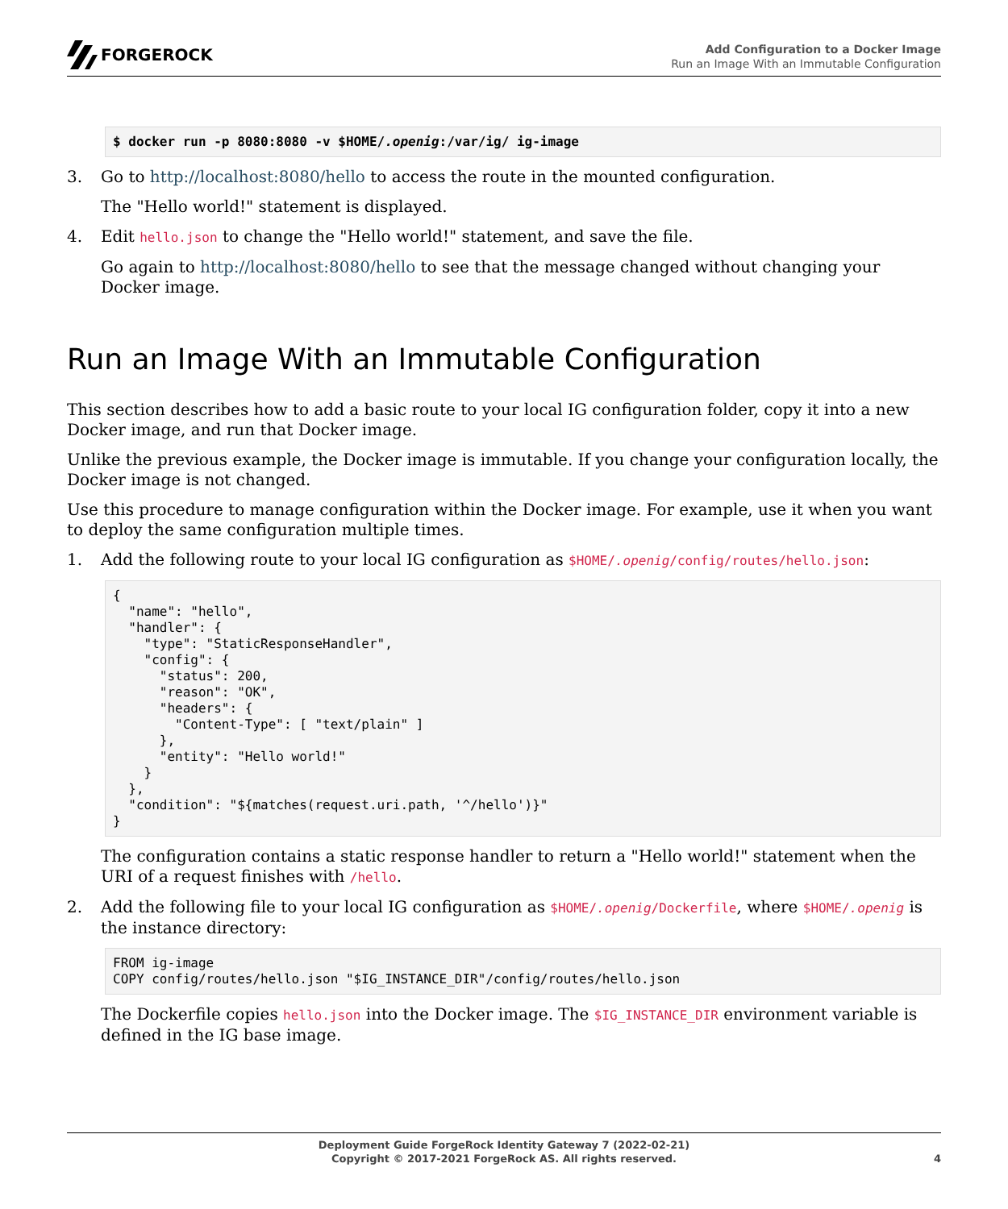FORGEROCK
Add Configuration to a Docker Image
Run an Image With an Immutable Configuration
$ docker run -p 8080:8080 -v $HOME/.openig:/var/ig/ ig-image
3. Go to http://localhost:8080/hello to access the route in the mounted configuration.
The "Hello world!" statement is displayed.
4. Edit hello.json to change the "Hello world!" statement, and save the file.
Go again to http://localhost:8080/hello to see that the message changed without changing your Docker image.
Run an Image With an Immutable Configuration
This section describes how to add a basic route to your local IG configuration folder, copy it into a new Docker image, and run that Docker image.
Unlike the previous example, the Docker image is immutable. If you change your configuration locally, the Docker image is not changed.
Use this procedure to manage configuration within the Docker image. For example, use it when you want to deploy the same configuration multiple times.
1. Add the following route to your local IG configuration as $HOME/.openig/config/routes/hello.json:
{
  "name": "hello",
  "handler": {
    "type": "StaticResponseHandler",
    "config": {
      "status": 200,
      "reason": "OK",
      "headers": {
        "Content-Type": [ "text/plain" ]
      },
      "entity": "Hello world!"
    }
  },
  "condition": "${matches(request.uri.path, '^/hello')}"
}
The configuration contains a static response handler to return a "Hello world!" statement when the URI of a request finishes with /hello.
2. Add the following file to your local IG configuration as $HOME/.openig/Dockerfile, where $HOME/.openig is the instance directory:
FROM ig-image
COPY config/routes/hello.json "$IG_INSTANCE_DIR"/config/routes/hello.json
The Dockerfile copies hello.json into the Docker image. The $IG_INSTANCE_DIR environment variable is defined in the IG base image.
Deployment Guide ForgeRock Identity Gateway 7 (2022-02-21)
Copyright © 2017-2021 ForgeRock AS. All rights reserved.
4